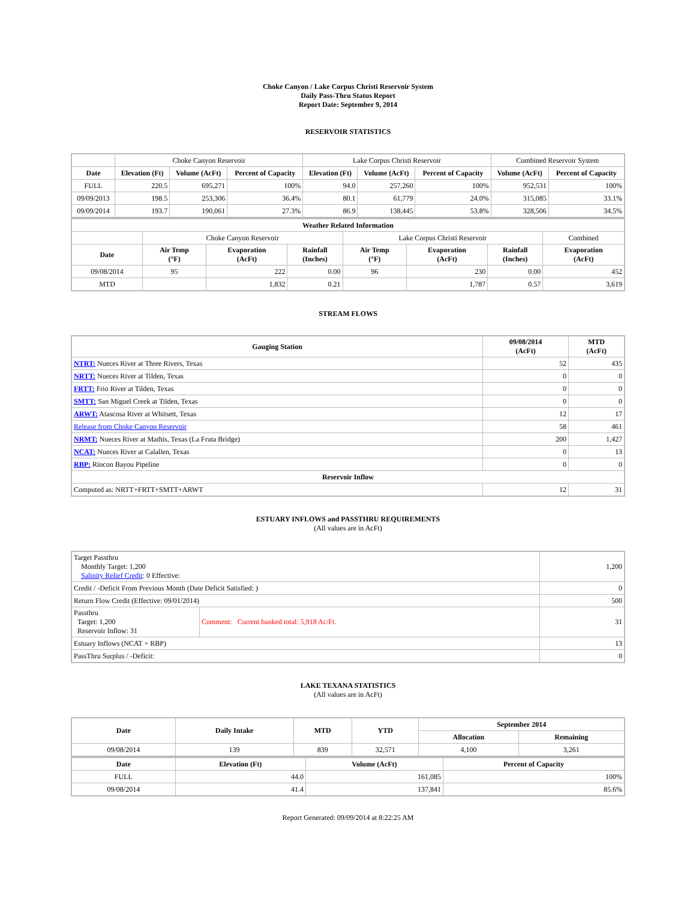Choke Canyon / Lake Corpus Christi Reservoir System
Daily Pass-Thru Status Report
Report Date: September 9, 2014
RESERVOIR STATISTICS
| | Choke Canyon Reservoir | | | Lake Corpus Christi Reservoir | | | Combined Reservoir System | |
| Date | Elevation (Ft) | Volume (AcFt) | Percent of Capacity | Elevation (Ft) | Volume (AcFt) | Percent of Capacity | Volume (AcFt) | Percent of Capacity |
| FULL | 220.5 | 695,271 | 100% | 94.0 | 257,260 | 100% | 952,531 | 100% |
| 09/09/2013 | 198.5 | 253,306 | 36.4% | 80.1 | 61,779 | 24.0% | 315,085 | 33.1% |
| 09/09/2014 | 193.7 | 190,061 | 27.3% | 86.9 | 138,445 | 53.8% | 328,506 | 34.5% |
| Weather Related Information | | | | | | | |
| --- | --- | --- | --- | --- | --- | --- | --- |
| | Choke Canyon Reservoir | | | Lake Corpus Christi Reservoir | | | Combined |
| Date | Air Temp (°F) | Evaporation (AcFt) | Rainfall (Inches) | Air Temp (°F) | Evaporation (AcFt) | Rainfall (Inches) | Evaporation (AcFt) |
| 09/08/2014 | 95 | 222 | 0.00 | 96 | 230 | 0.00 | 452 |
| MTD | | 1,832 | 0.21 | | 1,787 | 0.57 | 3,619 |
STREAM FLOWS
| Gauging Station | 09/08/2014 (AcFt) | MTD (AcFt) |
| --- | --- | --- |
| NTRT: Nueces River at Three Rivers, Texas | 52 | 435 |
| NRTT: Nueces River at Tilden, Texas | 0 | 0 |
| FRTT: Frio River at Tilden, Texas | 0 | 0 |
| SMTT: San Miguel Creek at Tilden, Texas | 0 | 0 |
| ARWT: Atascosa River at Whitsett, Texas | 12 | 17 |
| Release from Choke Canyon Reservoir | 58 | 461 |
| NRMT: Nueces River at Mathis, Texas (La Fruta Bridge) | 200 | 1,427 |
| NCAT: Nueces River at Calallen, Texas | 0 | 13 |
| RBP: Rincon Bayou Pipeline | 0 | 0 |
| Reservoir Inflow | | |
| Computed as: NRTT+FRTT+SMTT+ARWT | 12 | 31 |
ESTUARY INFLOWS and PASSTHRU REQUIREMENTS
(All values are in AcFt)
| Target Passthru Monthly Target: 1,200 Salinity Relief Credit : 0 Effective: | | 1,200 |
| Credit / -Deficit From Previous Month (Date Deficit Satisfied: ) | | 0 |
| Return Flow Credit (Effective: 09/01/2014) | | 500 |
| Passthru Target: 1,200 Reservoir Inflow: 31 | Comment: Current banked total: 5,918 Ac/Ft. | 31 |
| Estuary Inflows (NCAT + RBP) | | 13 |
| PassThru Surplus / -Deficit: | | 0 |
LAKE TEXANA STATISTICS
(All values are in AcFt)
| Date | Daily Intake | MTD | YTD | September 2014 | |
| --- | --- | --- | --- | --- | --- |
| | | | | Allocation | Remaining |
| 09/08/2014 | 139 | 839 | 32,571 | 4,100 | 3,261 |
| Date | Elevation (Ft) | Volume (AcFt) | Percent of Capacity |
| --- | --- | --- | --- |
| FULL | 44.0 | 161,085 | 100% |
| 09/08/2014 | 41.4 | 137,841 | 85.6% |
Report Generated: 09/09/2014 at 8:22:25 AM